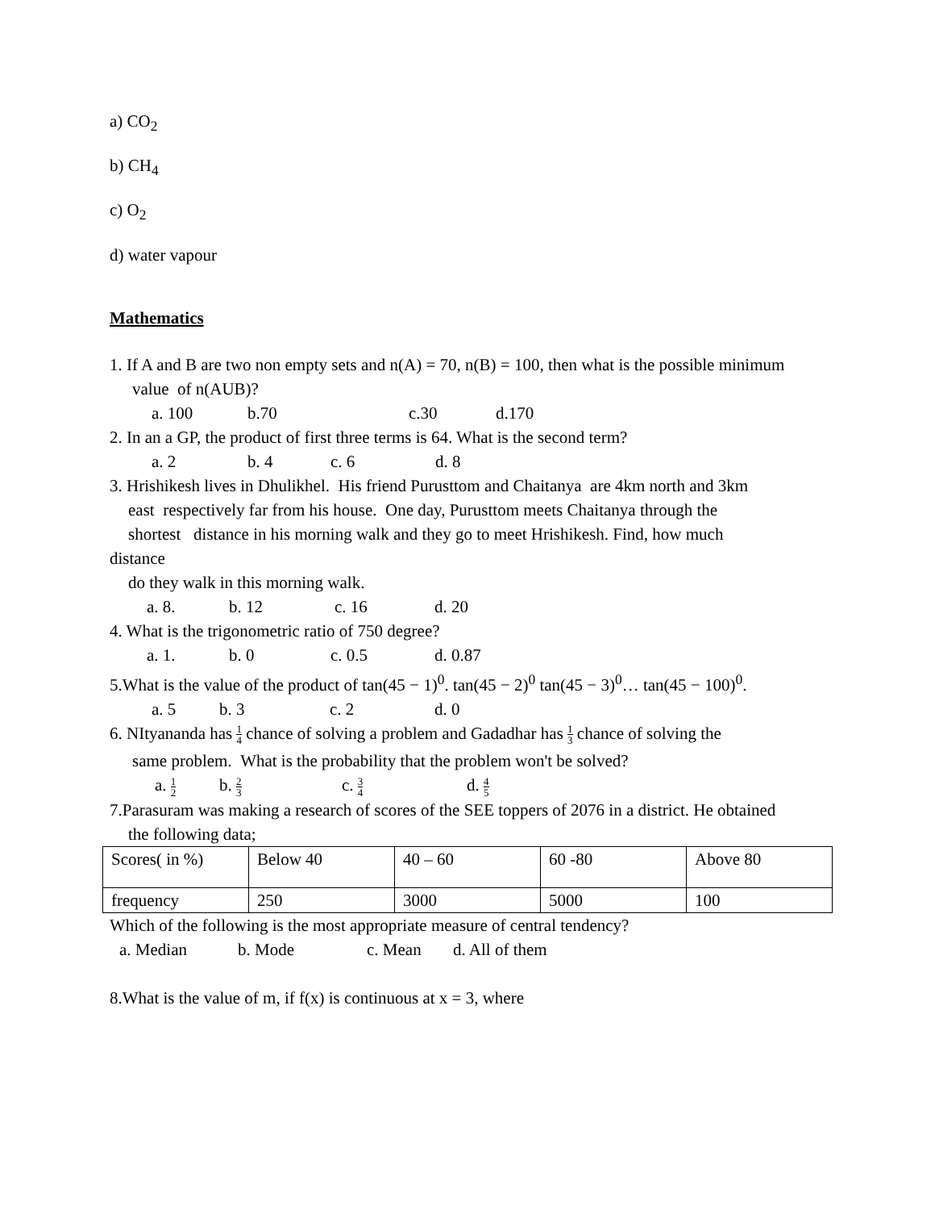a) CO<sub>2</sub>
b) CH<sub>4</sub>
c) O<sub>2</sub>
d) water vapour
Mathematics
1. If A and B are two non empty sets and n(A) = 70, n(B) = 100, then what is the possible minimum
value of n(AUB)?
a. 100 b.70 c.30 d.170
2. In an a GP, the product of first three terms is 64. What is the second term?
a. 2 b. 4 c. 6 d. 8
3. Hrishikesh lives in Dhulikhel. His friend Purusttom and Chaitanya are 4km north and 3km
east respectively far from his house. One day, Purusttom meets Chaitanya through the
shortest distance in his morning walk and they go to meet Hrishikesh. Find, how much
distance
do they walk in this morning walk.
a. 8. b. 12 c. 16 d. 20
4. What is the trigonometric ratio of 750 degree?
a. 1. b. 0 c. 0.5 d. 0.87
5.What is the value of the product of tan(45 − 1)<sup>0</sup>. tan(45 − 2)<sup>0</sup> tan(45 − 3)<sup>0</sup>… tan(45 − 100)<sup>0</sup>.
a. 5 b. 3 c. 2 d. 0
6. NItyananda has 1 4 chance of solving a problem and Gadadhar has 1 3 chance of solving the
same problem. What is the probability that the problem won't be solved?
a. 1 2 b. 2 3 c. 3 4 d. 4 5
7.Parasuram was making a research of scores of the SEE toppers of 2076 in a district. He obtained
the following data;
| Scores( in %) | Below 40 | 40 – 60 | 60 -80 | Above 80 |
| frequency | 250 | 3000 | 5000 | 100 |
Which of the following is the most appropriate measure of central tendency?
a. Median b. Mode c. Mean d. All of them
8.What is the value of m, if f(x) is continuous at x = 3, where